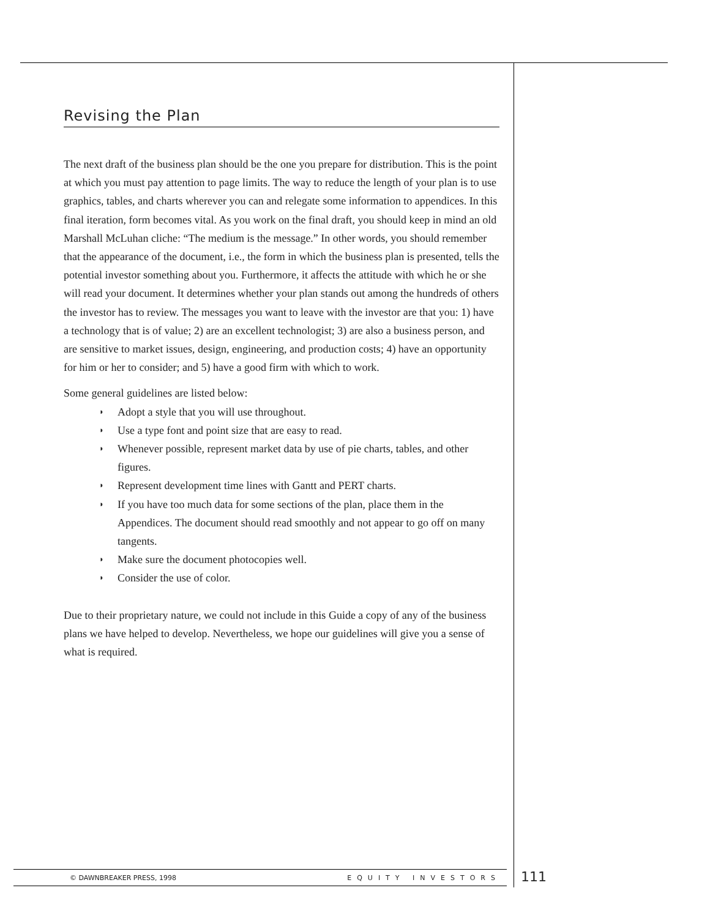Revising the Plan
The next draft of the business plan should be the one you prepare for distribution. This is the point at which you must pay attention to page limits. The way to reduce the length of your plan is to use graphics, tables, and charts wherever you can and relegate some information to appendices. In this final iteration, form becomes vital. As you work on the final draft, you should keep in mind an old Marshall McLuhan cliche: “The medium is the message.” In other words, you should remember that the appearance of the document, i.e., the form in which the business plan is presented, tells the potential investor something about you. Furthermore, it affects the attitude with which he or she will read your document. It determines whether your plan stands out among the hundreds of others the investor has to review. The messages you want to leave with the investor are that you: 1) have a technology that is of value; 2) are an excellent technologist; 3) are also a business person, and are sensitive to market issues, design, engineering, and production costs; 4) have an opportunity for him or her to consider; and 5) have a good firm with which to work.
Some general guidelines are listed below:
◗ Adopt a style that you will use throughout.
◗ Use a type font and point size that are easy to read.
◗ Whenever possible, represent market data by use of pie charts, tables, and other figures.
◗ Represent development time lines with Gantt and PERT charts.
◗ If you have too much data for some sections of the plan, place them in the Appendices. The document should read smoothly and not appear to go off on many tangents.
◗ Make sure the document photocopies well.
◗ Consider the use of color.
Due to their proprietary nature, we could not include in this Guide a copy of any of the business plans we have helped to develop. Nevertheless, we hope our guidelines will give you a sense of what is required.
© DAWNBREAKER PRESS, 1998 EQUITY INVESTORS 111